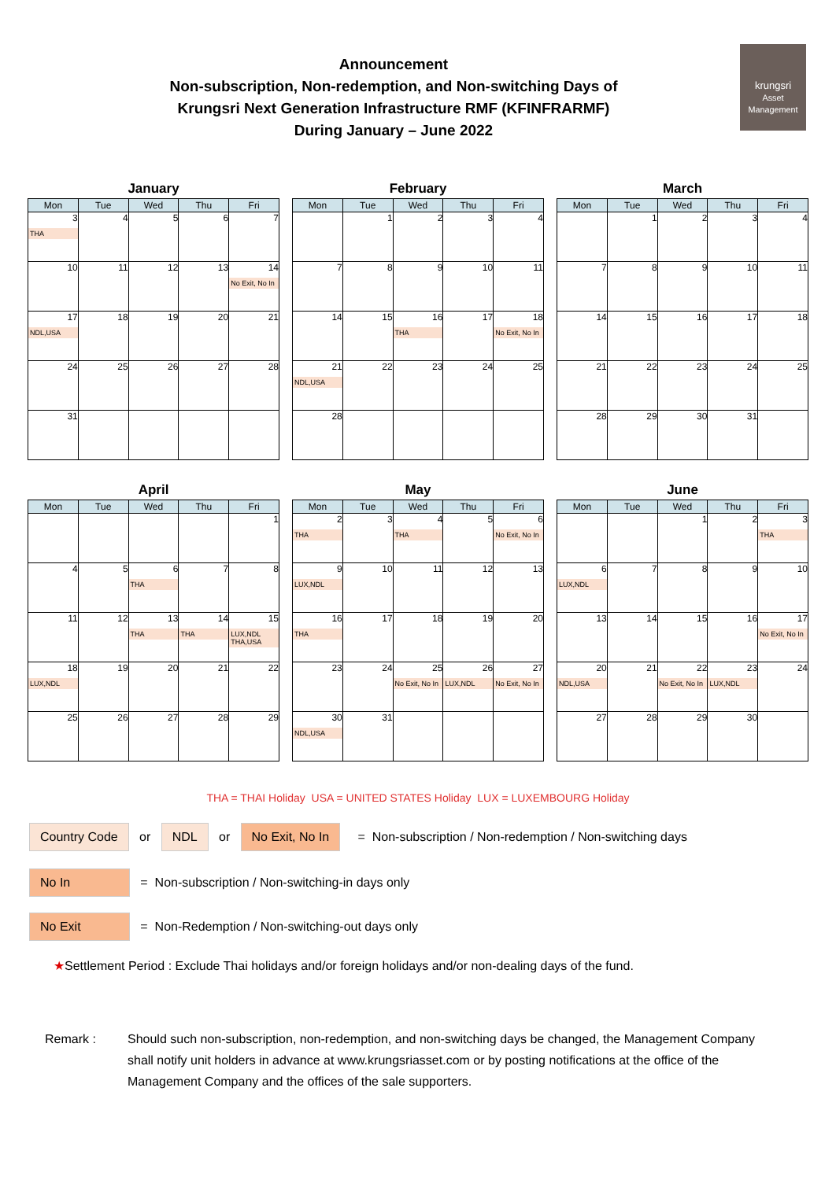Announcement
Non-subscription, Non-redemption, and Non-switching Days of
Krungsri Next Generation Infrastructure RMF (KFINFRARMF)
During January – June 2022
krungsri
Asset Management
January
| Mon | Tue | Wed | Thu | Fri |
| --- | --- | --- | --- | --- |
| 3 THA | 4 | 5 | 6 | 7 |
| 10 | 11 | 12 | 13 | 14 No Exit, No In |
| 17 NDL,USA | 18 | 19 | 20 | 21 |
| 24 | 25 | 26 | 27 | 28 |
| 31 | | | | |
February
| Mon | Tue | Wed | Thu | Fri |
| --- | --- | --- | --- | --- |
| | 1 | 2 | 3 | 4 |
| 7 | 8 | 9 | 10 | 11 |
| 14 | 15 | 16 THA | 17 | 18 No Exit, No In |
| 21 NDL,USA | 22 | 23 | 24 | 25 |
| 28 | | | | |
March
| Mon | Tue | Wed | Thu | Fri |
| --- | --- | --- | --- | --- |
| | 1 | 2 | 3 | 4 |
| 7 | 8 | 9 | 10 | 11 |
| 14 | 15 | 16 | 17 | 18 |
| 21 | 22 | 23 | 24 | 25 |
| 28 | 29 | 30 | 31 | |
April
| Mon | Tue | Wed | Thu | Fri |
| --- | --- | --- | --- | --- |
| | | | | 1 |
| 4 | 5 | 6 THA | 7 | 8 |
| 11 | 12 | 13 THA | 14 THA | 15 LUX,NDL THA,USA |
| 18 LUX,NDL | 19 | 20 | 21 | 22 |
| 25 | 26 | 27 | 28 | 29 |
May
| Mon | Tue | Wed | Thu | Fri |
| --- | --- | --- | --- | --- |
| 2 THA | 3 | 4 THA | 5 | 6 No Exit, No In |
| 9 LUX,NDL | 10 | 11 | 12 | 13 |
| 16 THA | 17 | 18 | 19 | 20 |
| 23 | 24 | 25 No Exit, No In | 26 LUX,NDL | 27 No Exit, No In |
| 30 NDL,USA | 31 | | | |
June
| Mon | Tue | Wed | Thu | Fri |
| --- | --- | --- | --- | --- |
| | | 1 | 2 | 3 THA |
| 6 LUX,NDL | 7 | 8 | 9 | 10 |
| 13 | 14 | 15 | 16 | 17 No Exit, No In |
| 20 NDL,USA | 21 | 22 No Exit, No In | 23 LUX,NDL | 24 |
| 27 | 28 | 29 | 30 | |
THA = THAI Holiday USA = UNITED STATES Holiday LUX = LUXEMBOURG Holiday
Country Code or NDL or No Exit, No In = Non-subscription / Non-redemption / Non-switching days
No In = Non-subscription / Non-switching-in days only
No Exit = Non-Redemption / Non-switching-out days only
★Settlement Period : Exclude Thai holidays and/or foreign holidays and/or non-dealing days of the fund.
Remark : Should such non-subscription, non-redemption, and non-switching days be changed, the Management Company shall notify unit holders in advance at www.krungsriasset.com or by posting notifications at the office of the Management Company and the offices of the sale supporters.